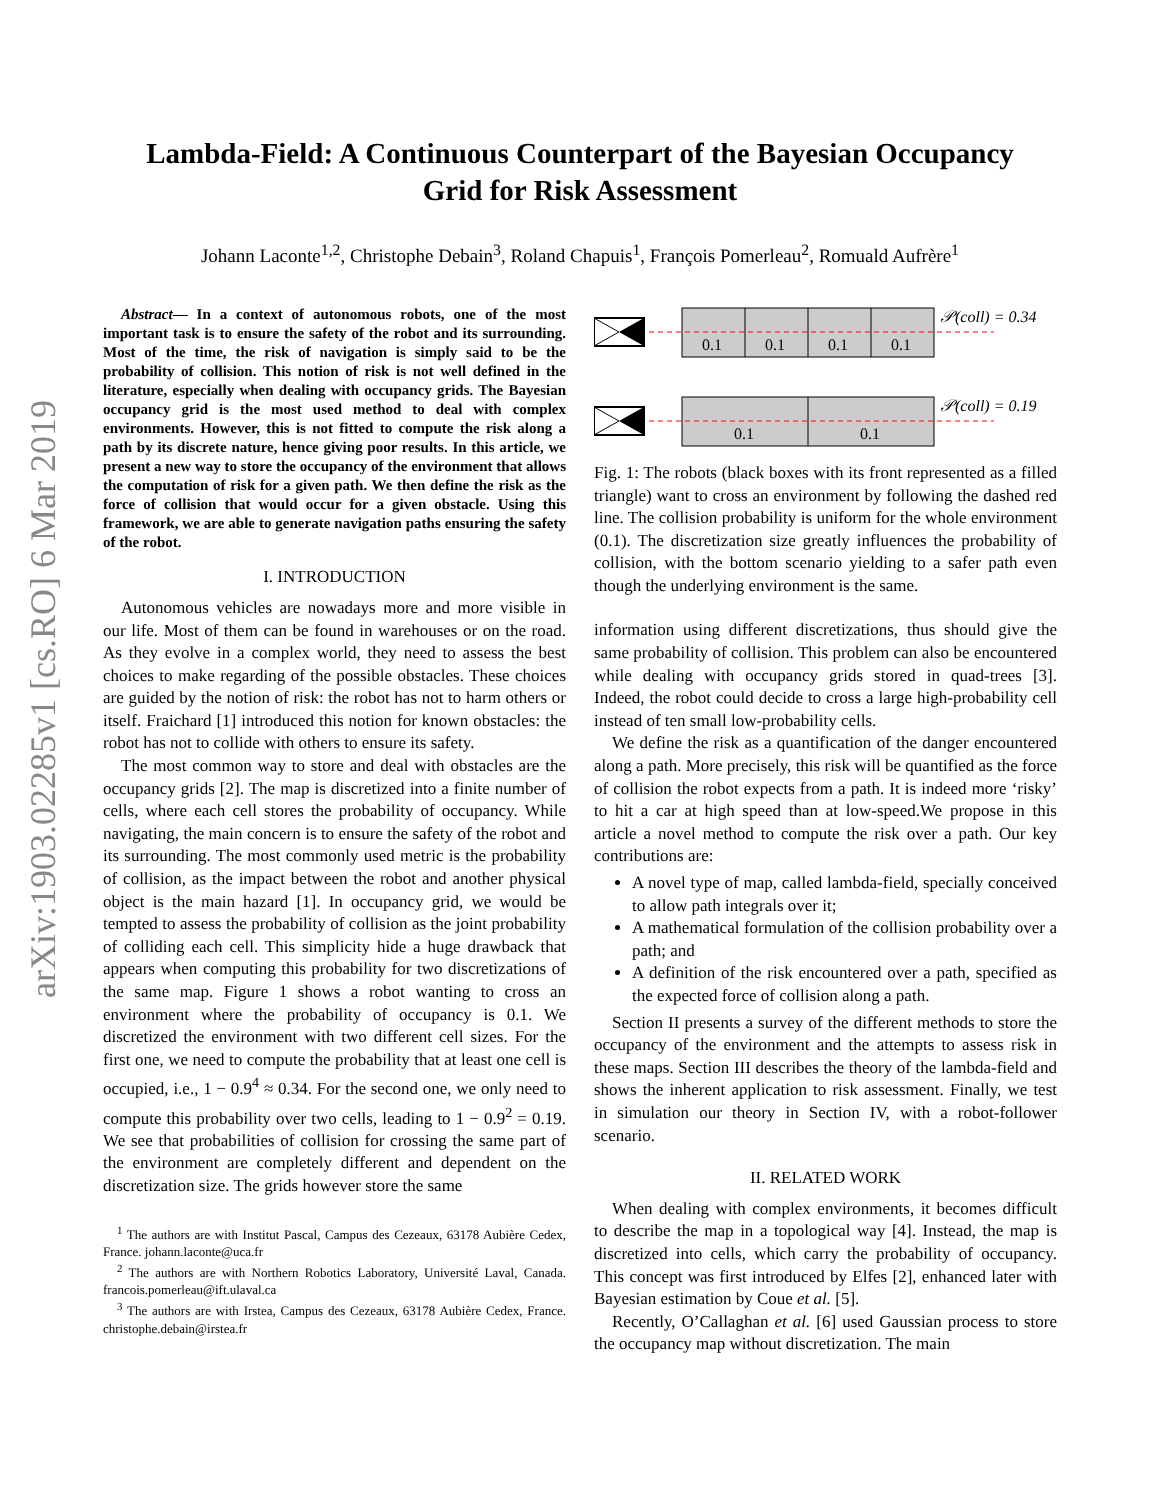arXiv:1903.02285v1 [cs.RO] 6 Mar 2019
Lambda-Field: A Continuous Counterpart of the Bayesian Occupancy
Grid for Risk Assessment
Johann Laconte<sup>1,2</sup>, Christophe Debain<sup>3</sup>, Roland Chapuis<sup>1</sup>, François Pomerleau<sup>2</sup>, Romuald Aufrère<sup>1</sup>
Abstract— In a context of autonomous robots, one of the most important task is to ensure the safety of the robot and its surrounding. Most of the time, the risk of navigation is simply said to be the probability of collision. This notion of risk is not well defined in the literature, especially when dealing with occupancy grids. The Bayesian occupancy grid is the most used method to deal with complex environments. However, this is not fitted to compute the risk along a path by its discrete nature, hence giving poor results. In this article, we present a new way to store the occupancy of the environment that allows the computation of risk for a given path. We then define the risk as the force of collision that would occur for a given obstacle. Using this framework, we are able to generate navigation paths ensuring the safety of the robot.
I. INTRODUCTION
Autonomous vehicles are nowadays more and more visible in our life. Most of them can be found in warehouses or on the road. As they evolve in a complex world, they need to assess the best choices to make regarding of the possible obstacles. These choices are guided by the notion of risk: the robot has not to harm others or itself. Fraichard [1] introduced this notion for known obstacles: the robot has not to collide with others to ensure its safety.
The most common way to store and deal with obstacles are the occupancy grids [2]. The map is discretized into a finite number of cells, where each cell stores the probability of occupancy. While navigating, the main concern is to ensure the safety of the robot and its surrounding. The most commonly used metric is the probability of collision, as the impact between the robot and another physical object is the main hazard [1]. In occupancy grid, we would be tempted to assess the probability of collision as the joint probability of colliding each cell. This simplicity hide a huge drawback that appears when computing this probability for two discretizations of the same map. Figure 1 shows a robot wanting to cross an environment where the probability of occupancy is 0.1. We discretized the environment with two different cell sizes. For the first one, we need to compute the probability that at least one cell is occupied, i.e., 1 − 0.9<sup>4</sup> ≈ 0.34. For the second one, we only need to compute this probability over two cells, leading to 1 − 0.9<sup>2</sup> = 0.19. We see that probabilities of collision for crossing the same part of the environment are completely different and dependent on the discretization size. The grids however store the same
<sup>1</sup> The authors are with Institut Pascal, Campus des Cezeaux, 63178 Aubière Cedex, France. johann.laconte@uca.fr
<sup>2</sup> The authors are with Northern Robotics Laboratory, Université Laval, Canada. francois.pomerleau@ift.ulaval.ca
<sup>3</sup> The authors are with Irstea, Campus des Cezeaux, 63178 Aubière Cedex, France. christophe.debain@irstea.fr
0.1
0.1
0.1
0.1
𝒫(coll) = 0.34
0.1
0.1
𝒫(coll) = 0.19
Fig. 1: The robots (black boxes with its front represented as a filled triangle) want to cross an environment by following the dashed red line. The collision probability is uniform for the whole environment (0.1). The discretization size greatly influences the probability of collision, with the bottom scenario yielding to a safer path even though the underlying environment is the same.
information using different discretizations, thus should give the same probability of collision. This problem can also be encountered while dealing with occupancy grids stored in quad-trees [3]. Indeed, the robot could decide to cross a large high-probability cell instead of ten small low-probability cells.
We define the risk as a quantification of the danger encountered along a path. More precisely, this risk will be quantified as the force of collision the robot expects from a path. It is indeed more ‘risky’ to hit a car at high speed than at low-speed.We propose in this article a novel method to compute the risk over a path. Our key contributions are:
A novel type of map, called lambda-field, specially conceived to allow path integrals over it;
A mathematical formulation of the collision probability over a path; and
A definition of the risk encountered over a path, specified as the expected force of collision along a path.
Section II presents a survey of the different methods to store the occupancy of the environment and the attempts to assess risk in these maps. Section III describes the theory of the lambda-field and shows the inherent application to risk assessment. Finally, we test in simulation our theory in Section IV, with a robot-follower scenario.
II. RELATED WORK
When dealing with complex environments, it becomes difficult to describe the map in a topological way [4]. Instead, the map is discretized into cells, which carry the probability of occupancy. This concept was first introduced by Elfes [2], enhanced later with Bayesian estimation by Coue et al. [5].
Recently, O’Callaghan et al. [6] used Gaussian process to store the occupancy map without discretization. The main